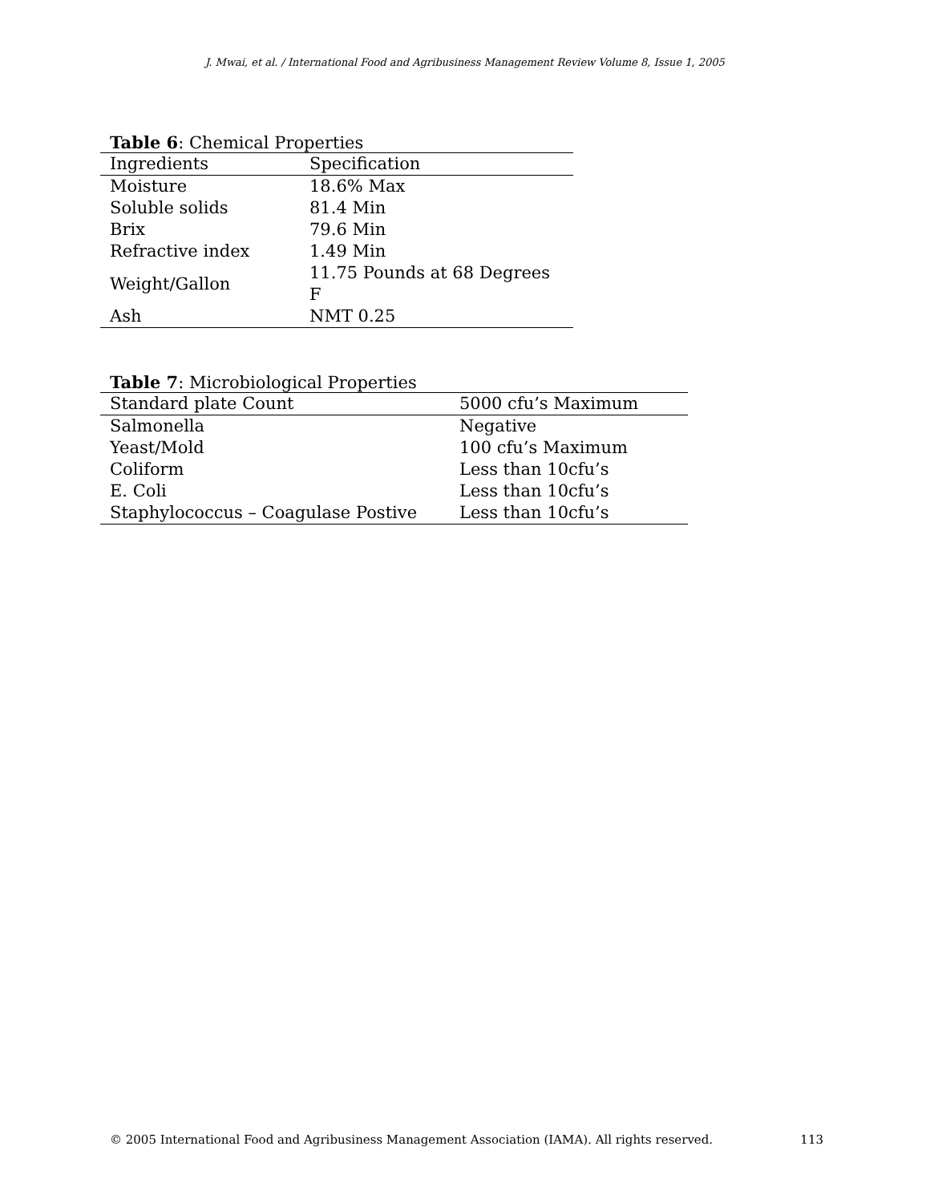J. Mwai, et al. / International Food and Agribusiness Management Review Volume 8, Issue 1, 2005
Table 6: Chemical Properties
| Ingredients | Specification |
| --- | --- |
| Moisture | 18.6% Max |
| Soluble solids | 81.4 Min |
| Brix | 79.6 Min |
| Refractive index | 1.49 Min |
| Weight/Gallon | 11.75 Pounds at 68 Degrees F |
| Ash | NMT 0.25 |
Table 7: Microbiological Properties
| Standard plate Count | 5000 cfu’s Maximum |
| --- | --- |
| Salmonella | Negative |
| Yeast/Mold | 100 cfu’s Maximum |
| Coliform | Less than 10cfu’s |
| E. Coli | Less than 10cfu’s |
| Staphylococcus – Coagulase Postive | Less than 10cfu’s |
© 2005 International Food and Agribusiness Management Association (IAMA). All rights reserved. 113